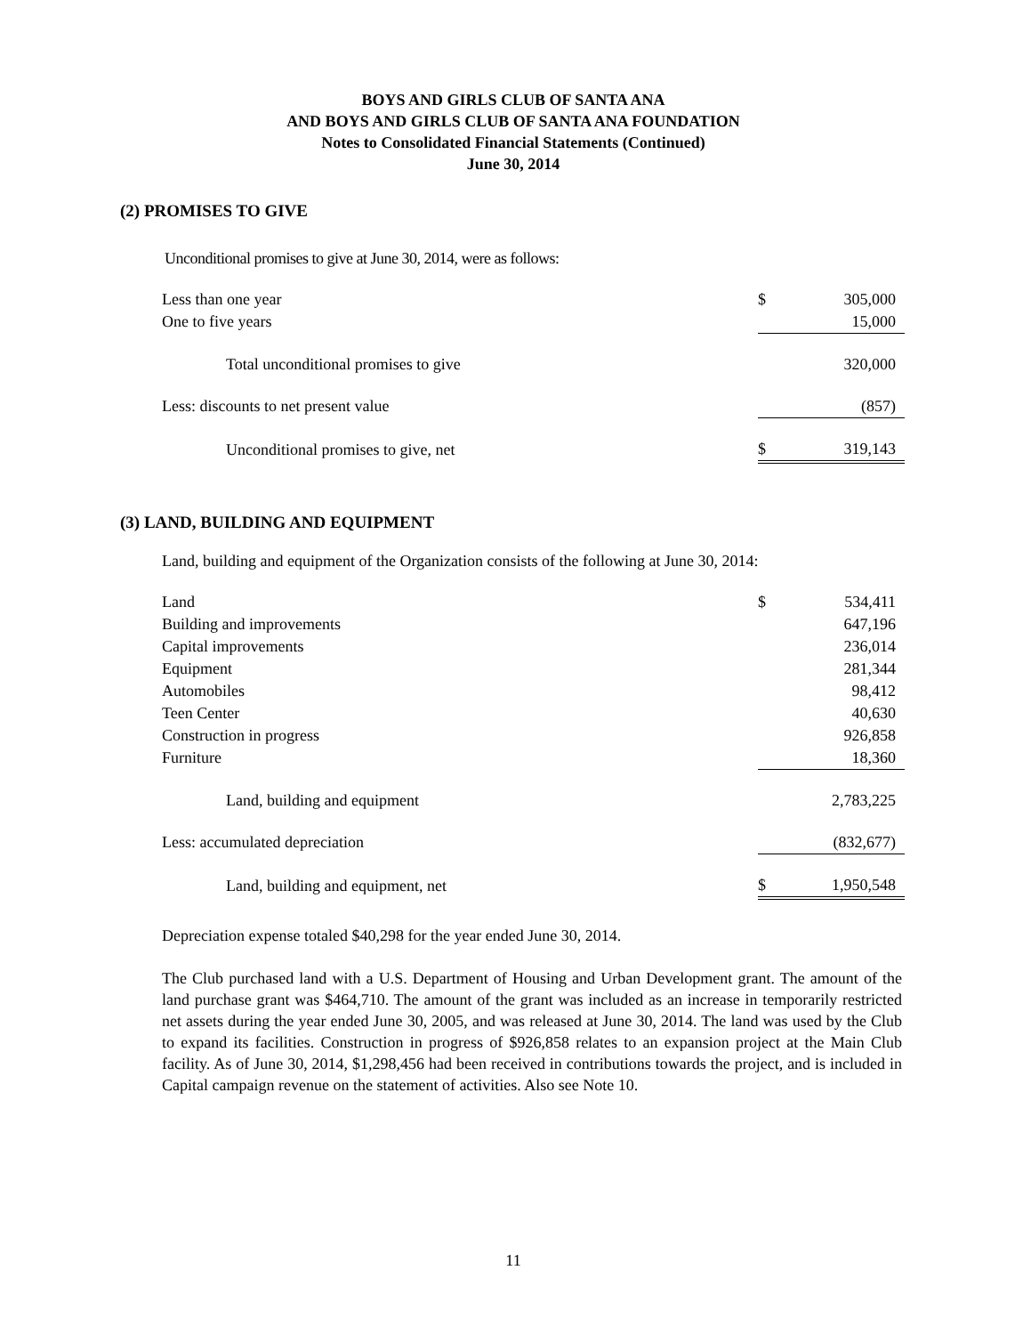BOYS AND GIRLS CLUB OF SANTA ANA
AND BOYS AND GIRLS CLUB OF SANTA ANA FOUNDATION
Notes to Consolidated Financial Statements (Continued)
June 30, 2014
(2) PROMISES TO GIVE
Unconditional promises to give at June 30, 2014, were as follows:
| Less than one year | $ | 305,000 |
| One to five years | | 15,000 |
| Total unconditional promises to give | | 320,000 |
| Less: discounts to net present value | | (857) |
| Unconditional promises to give, net | $ | 319,143 |
(3) LAND, BUILDING AND EQUIPMENT
Land, building and equipment of the Organization consists of the following at June 30, 2014:
| Land | $ | 534,411 |
| Building and improvements | | 647,196 |
| Capital improvements | | 236,014 |
| Equipment | | 281,344 |
| Automobiles | | 98,412 |
| Teen Center | | 40,630 |
| Construction in progress | | 926,858 |
| Furniture | | 18,360 |
| Land, building and equipment | | 2,783,225 |
| Less: accumulated depreciation | | (832,677) |
| Land, building and equipment, net | $ | 1,950,548 |
Depreciation expense totaled $40,298 for the year ended June 30, 2014.
The Club purchased land with a U.S. Department of Housing and Urban Development grant. The amount of the land purchase grant was $464,710. The amount of the grant was included as an increase in temporarily restricted net assets during the year ended June 30, 2005, and was released at June 30, 2014. The land was used by the Club to expand its facilities. Construction in progress of $926,858 relates to an expansion project at the Main Club facility. As of June 30, 2014, $1,298,456 had been received in contributions towards the project, and is included in Capital campaign revenue on the statement of activities. Also see Note 10.
11